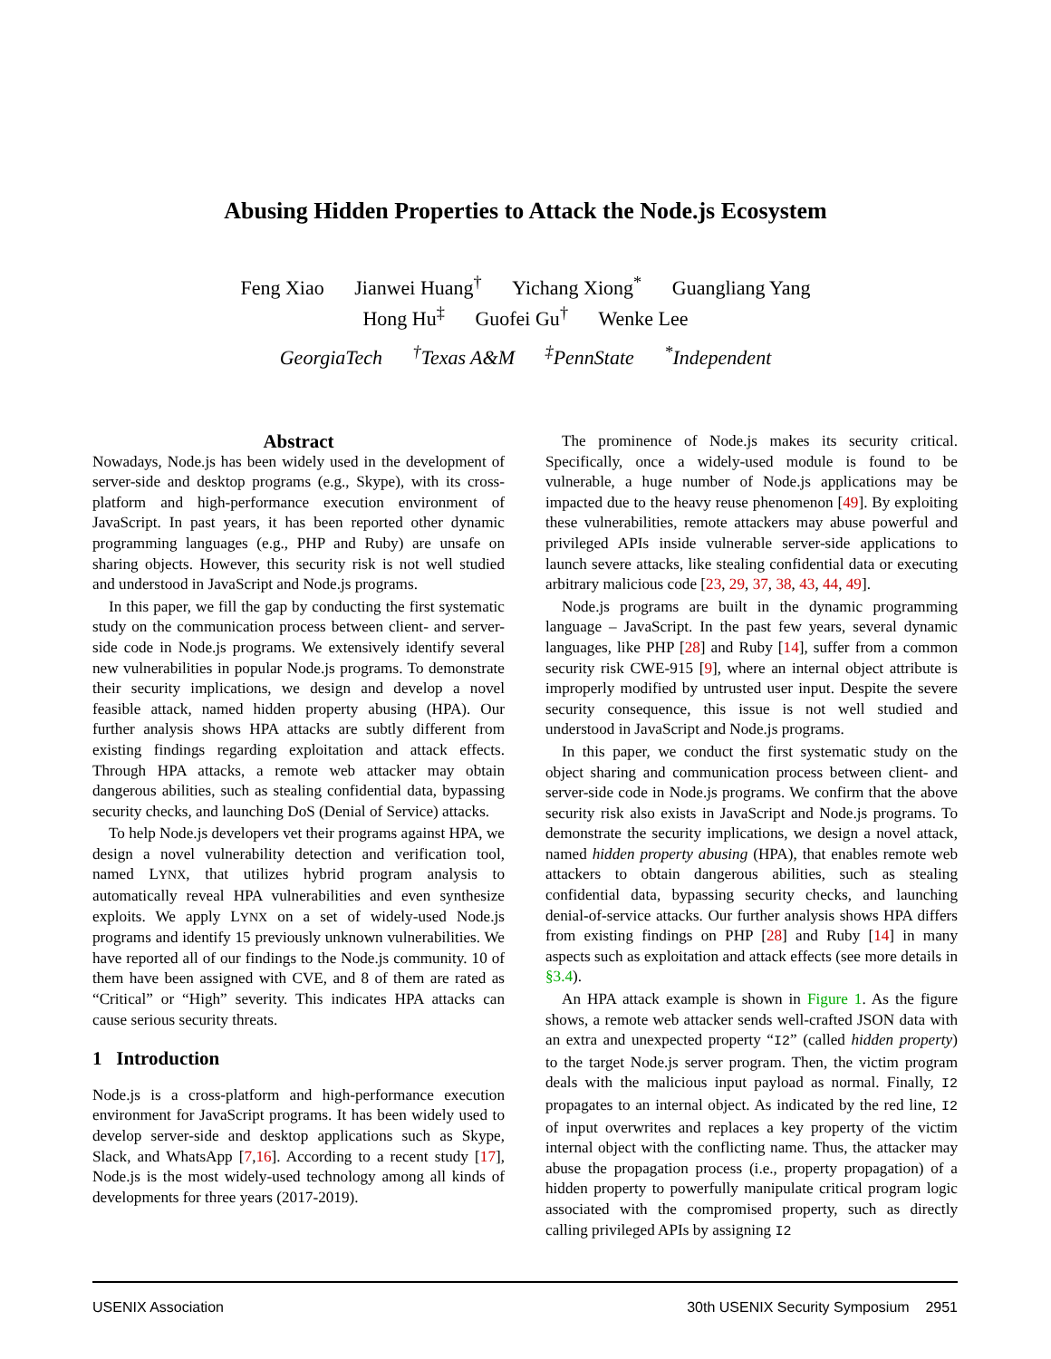Abusing Hidden Properties to Attack the Node.js Ecosystem
Feng Xiao Jianwei Huang<sup>†</sup> Yichang Xiong<sup>*</sup> Guangliang Yang
Hong Hu<sup>‡</sup> Guofei Gu<sup>†</sup> Wenke Lee
GeorgiaTech <sup>†</sup>Texas A&M <sup>‡</sup>PennState <sup>*</sup>Independent
Abstract
Nowadays, Node.js has been widely used in the development of server-side and desktop programs (e.g., Skype), with its cross-platform and high-performance execution environment of JavaScript. In past years, it has been reported other dynamic programming languages (e.g., PHP and Ruby) are unsafe on sharing objects. However, this security risk is not well studied and understood in JavaScript and Node.js programs.
In this paper, we fill the gap by conducting the first systematic study on the communication process between client- and server-side code in Node.js programs. We extensively identify several new vulnerabilities in popular Node.js programs. To demonstrate their security implications, we design and develop a novel feasible attack, named hidden property abusing (HPA). Our further analysis shows HPA attacks are subtly different from existing findings regarding exploitation and attack effects. Through HPA attacks, a remote web attacker may obtain dangerous abilities, such as stealing confidential data, bypassing security checks, and launching DoS (Denial of Service) attacks.
To help Node.js developers vet their programs against HPA, we design a novel vulnerability detection and verification tool, named LYNX, that utilizes hybrid program analysis to automatically reveal HPA vulnerabilities and even synthesize exploits. We apply LYNX on a set of widely-used Node.js programs and identify 15 previously unknown vulnerabilities. We have reported all of our findings to the Node.js community. 10 of them have been assigned with CVE, and 8 of them are rated as “Critical” or “High” severity. This indicates HPA attacks can cause serious security threats.
1 Introduction
Node.js is a cross-platform and high-performance execution environment for JavaScript programs. It has been widely used to develop server-side and desktop applications such as Skype, Slack, and WhatsApp [7,16]. According to a recent study [17], Node.js is the most widely-used technology among all kinds of developments for three years (2017-2019).
The prominence of Node.js makes its security critical. Specifically, once a widely-used module is found to be vulnerable, a huge number of Node.js applications may be impacted due to the heavy reuse phenomenon [49]. By exploiting these vulnerabilities, remote attackers may abuse powerful and privileged APIs inside vulnerable server-side applications to launch severe attacks, like stealing confidential data or executing arbitrary malicious code [23, 29, 37, 38, 43, 44, 49].
Node.js programs are built in the dynamic programming language – JavaScript. In the past few years, several dynamic languages, like PHP [28] and Ruby [14], suffer from a common security risk CWE-915 [9], where an internal object attribute is improperly modified by untrusted user input. Despite the severe security consequence, this issue is not well studied and understood in JavaScript and Node.js programs.
In this paper, we conduct the first systematic study on the object sharing and communication process between client- and server-side code in Node.js programs. We confirm that the above security risk also exists in JavaScript and Node.js programs. To demonstrate the security implications, we design a novel attack, named hidden property abusing (HPA), that enables remote web attackers to obtain dangerous abilities, such as stealing confidential data, bypassing security checks, and launching denial-of-service attacks. Our further analysis shows HPA differs from existing findings on PHP [28] and Ruby [14] in many aspects such as exploitation and attack effects (see more details in §3.4).
An HPA attack example is shown in Figure 1. As the figure shows, a remote web attacker sends well-crafted JSON data with an extra and unexpected property “I2” (called hidden property) to the target Node.js server program. Then, the victim program deals with the malicious input payload as normal. Finally, I2 propagates to an internal object. As indicated by the red line, I2 of input overwrites and replaces a key property of the victim internal object with the conflicting name. Thus, the attacker may abuse the propagation process (i.e., property propagation) of a hidden property to powerfully manipulate critical program logic associated with the compromised property, such as directly calling privileged APIs by assigning I2
USENIX Association 30th USENIX Security Symposium 2951